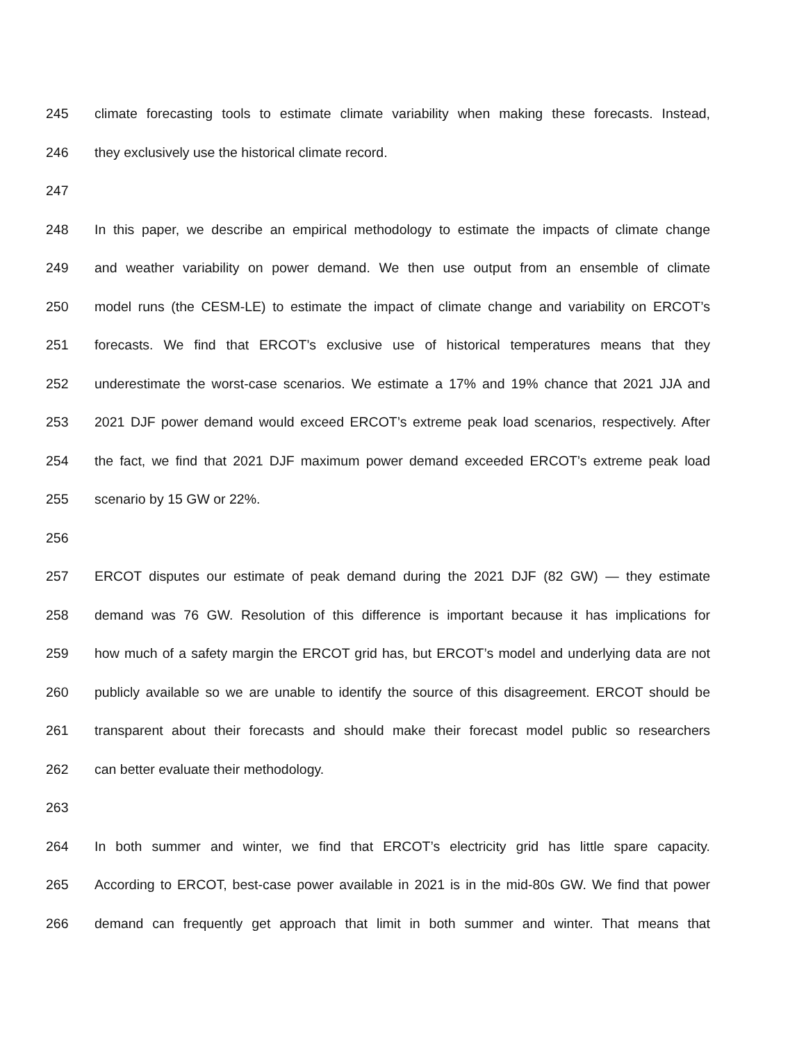245 climate forecasting tools to estimate climate variability when making these forecasts. Instead,
246 they exclusively use the historical climate record.
247
248 In this paper, we describe an empirical methodology to estimate the impacts of climate change
249 and weather variability on power demand. We then use output from an ensemble of climate
250 model runs (the CESM-LE) to estimate the impact of climate change and variability on ERCOT’s
251 forecasts. We find that ERCOT’s exclusive use of historical temperatures means that they
252 underestimate the worst-case scenarios. We estimate a 17% and 19% chance that 2021 JJA and
253 2021 DJF power demand would exceed ERCOT’s extreme peak load scenarios, respectively. After
254 the fact, we find that 2021 DJF maximum power demand exceeded ERCOT’s extreme peak load
255 scenario by 15 GW or 22%.
256
257 ERCOT disputes our estimate of peak demand during the 2021 DJF (82 GW) — they estimate
258 demand was 76 GW. Resolution of this difference is important because it has implications for
259 how much of a safety margin the ERCOT grid has, but ERCOT’s model and underlying data are not
260 publicly available so we are unable to identify the source of this disagreement. ERCOT should be
261 transparent about their forecasts and should make their forecast model public so researchers
262 can better evaluate their methodology.
263
264 In both summer and winter, we find that ERCOT’s electricity grid has little spare capacity.
265 According to ERCOT, best-case power available in 2021 is in the mid-80s GW. We find that power
266 demand can frequently get approach that limit in both summer and winter. That means that